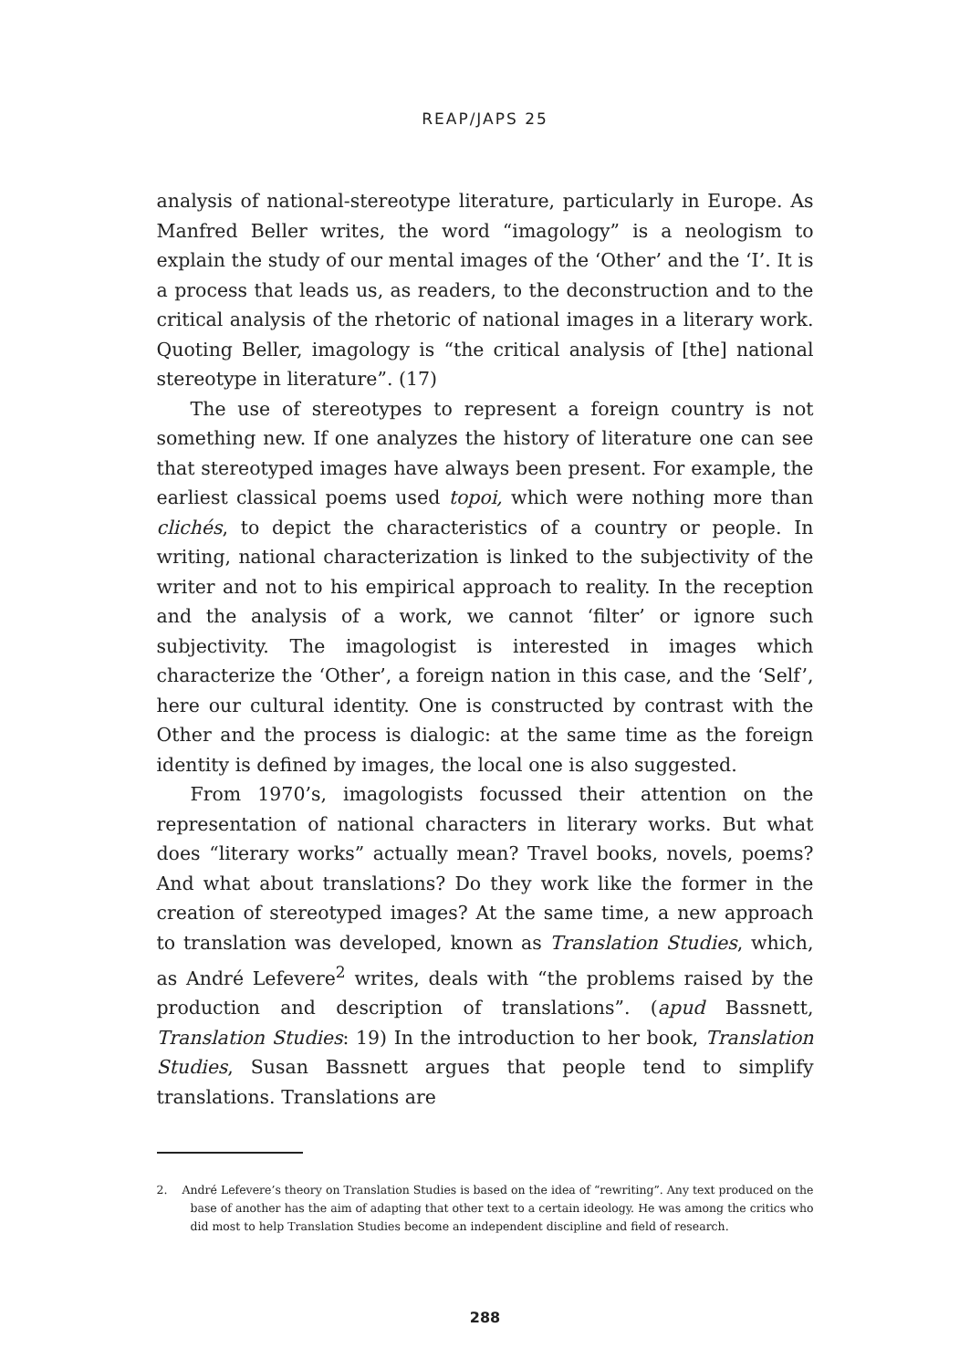REAP/JAPS 25
analysis of national-stereotype literature, particularly in Europe. As Manfred Beller writes, the word “imagology” is a neologism to explain the study of our mental images of the ‘Other’ and the ‘I’. It is a process that leads us, as readers, to the deconstruction and to the critical analysis of the rhetoric of national images in a literary work. Quoting Beller, imagology is “the critical analysis of [the] national stereotype in literature”. (17)
The use of stereotypes to represent a foreign country is not something new. If one analyzes the history of literature one can see that stereotyped images have always been present. For example, the earliest classical poems used topoi, which were nothing more than clichés, to depict the characteristics of a country or people. In writing, national characterization is linked to the subjectivity of the writer and not to his empirical approach to reality. In the reception and the analysis of a work, we cannot ‘filter’ or ignore such subjectivity. The imagologist is interested in images which characterize the ‘Other’, a foreign nation in this case, and the ‘Self’, here our cultural identity. One is constructed by contrast with the Other and the process is dialogic: at the same time as the foreign identity is defined by images, the local one is also suggested.
From 1970’s, imagologists focussed their attention on the representation of national characters in literary works. But what does “literary works” actually mean? Travel books, novels, poems? And what about translations? Do they work like the former in the creation of stereotyped images? At the same time, a new approach to translation was developed, known as Translation Studies, which, as André Lefevere<sup>2</sup> writes, deals with “the problems raised by the production and description of translations”. (apud Bassnett, Translation Studies: 19) In the introduction to her book, Translation Studies, Susan Bassnett argues that people tend to simplify translations. Translations are
2. André Lefevere’s theory on Translation Studies is based on the idea of “rewriting”. Any text produced on the base of another has the aim of adapting that other text to a certain ideology. He was among the critics who did most to help Translation Studies become an independent discipline and field of research.
288